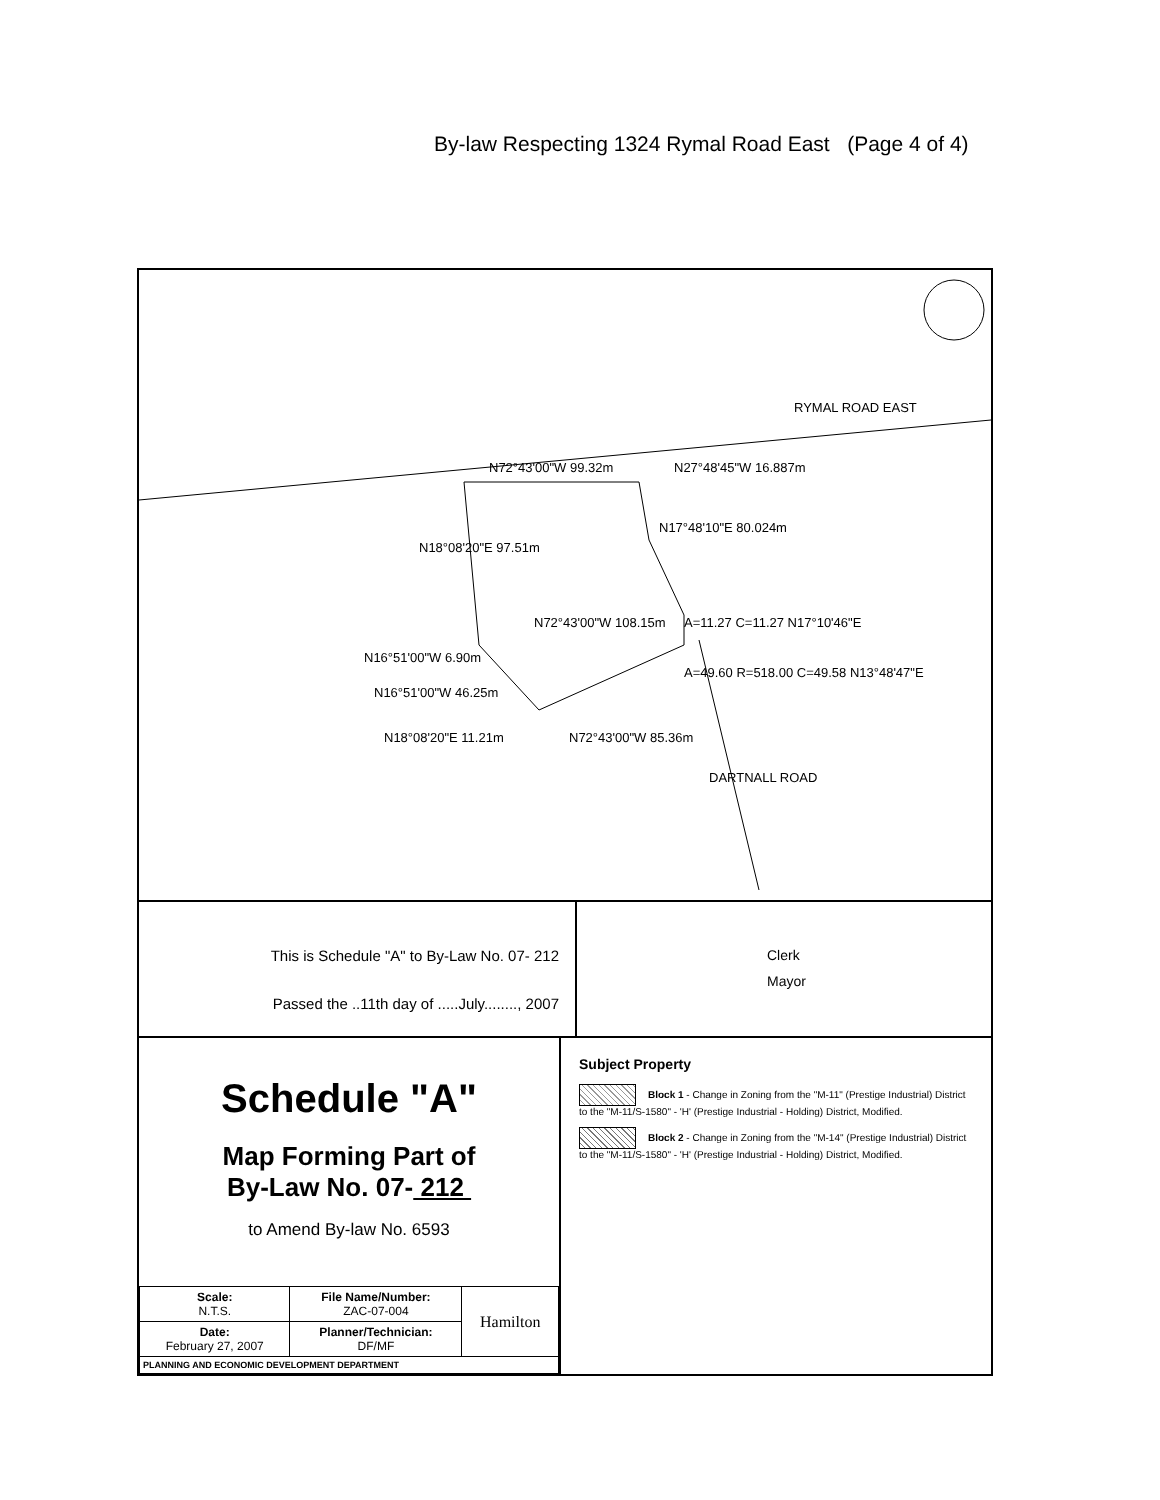By-law Respecting 1324 Rymal Road East (Page 4 of 4)
RYMAL ROAD EAST
N72°43'00"W 99.32m N27°48'45"W 16.887m
N18°08'20"E 97.51m
N17°48'10"E 80.024m
N72°43'00"W 108.15m A=11.27 C=11.27 N17°10'46"E
N16°51'00"W 6.90m
A=49.60 R=518.00 C=49.58 N13°48'47"E
N16°51'00"W 46.25m
N18°08'20"E 11.21m N72°43'00"W 85.36m
DARTNALL ROAD
This is Schedule "A" to By-Law No. 07- 212
Passed the ..11th day of .....July........, 2007
Clerk
Mayor
Schedule "A"
Map Forming Part of
By-Law No. 07- 212
to Amend By-law No. 6593
| Scale: N.T.S. | File Name/Number: ZAC-07-004 | Hamilton |
| Date: February 27, 2007 | Planner/Technician: DF/MF | |
| PLANNING AND ECONOMIC DEVELOPMENT DEPARTMENT | | |
Subject Property
Block 1 - Change in Zoning from the "M-11" (Prestige Industrial) District to the "M-11/S-1580" - 'H' (Prestige Industrial - Holding) District, Modified.
Block 2 - Change in Zoning from the "M-14" (Prestige Industrial) District to the "M-11/S-1580" - 'H' (Prestige Industrial - Holding) District, Modified.